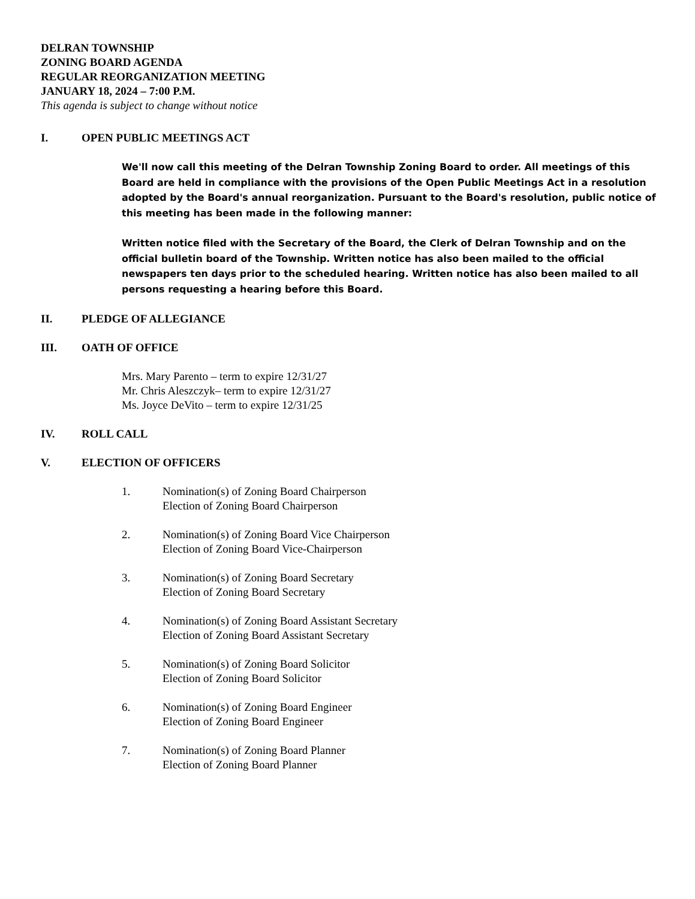DELRAN TOWNSHIP
ZONING BOARD AGENDA
REGULAR REORGANIZATION MEETING
JANUARY 18, 2024 – 7:00 P.M.
This agenda is subject to change without notice
I. OPEN PUBLIC MEETINGS ACT
We'll now call this meeting of the Delran Township Zoning Board to order. All meetings of this Board are held in compliance with the provisions of the Open Public Meetings Act in a resolution adopted by the Board's annual reorganization. Pursuant to the Board's resolution, public notice of this meeting has been made in the following manner:
Written notice filed with the Secretary of the Board, the Clerk of Delran Township and on the official bulletin board of the Township. Written notice has also been mailed to the official newspapers ten days prior to the scheduled hearing. Written notice has also been mailed to all persons requesting a hearing before this Board.
II. PLEDGE OF ALLEGIANCE
III. OATH OF OFFICE
Mrs. Mary Parento – term to expire 12/31/27
Mr. Chris Aleszczyk– term to expire 12/31/27
Ms. Joyce DeVito – term to expire 12/31/25
IV. ROLL CALL
V. ELECTION OF OFFICERS
1. Nomination(s) of Zoning Board Chairperson
Election of Zoning Board Chairperson
2. Nomination(s) of Zoning Board Vice Chairperson
Election of Zoning Board Vice-Chairperson
3. Nomination(s) of Zoning Board Secretary
Election of Zoning Board Secretary
4. Nomination(s) of Zoning Board Assistant Secretary
Election of Zoning Board Assistant Secretary
5. Nomination(s) of Zoning Board Solicitor
Election of Zoning Board Solicitor
6. Nomination(s) of Zoning Board Engineer
Election of Zoning Board Engineer
7. Nomination(s) of Zoning Board Planner
Election of Zoning Board Planner